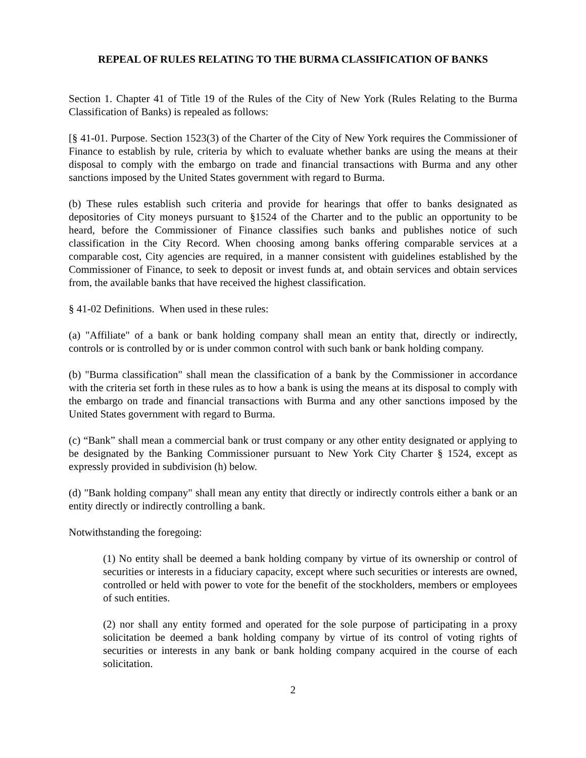REPEAL OF RULES RELATING TO THE BURMA CLASSIFICATION OF BANKS
Section 1. Chapter 41 of Title 19 of the Rules of the City of New York (Rules Relating to the Burma Classification of Banks) is repealed as follows:
[§ 41-01. Purpose. Section 1523(3) of the Charter of the City of New York requires the Commissioner of Finance to establish by rule, criteria by which to evaluate whether banks are using the means at their disposal to comply with the embargo on trade and financial transactions with Burma and any other sanctions imposed by the United States government with regard to Burma.
(b) These rules establish such criteria and provide for hearings that offer to banks designated as depositories of City moneys pursuant to §1524 of the Charter and to the public an opportunity to be heard, before the Commissioner of Finance classifies such banks and publishes notice of such classification in the City Record. When choosing among banks offering comparable services at a comparable cost, City agencies are required, in a manner consistent with guidelines established by the Commissioner of Finance, to seek to deposit or invest funds at, and obtain services and obtain services from, the available banks that have received the highest classification.
§ 41-02 Definitions. When used in these rules:
(a) "Affiliate" of a bank or bank holding company shall mean an entity that, directly or indirectly, controls or is controlled by or is under common control with such bank or bank holding company.
(b) "Burma classification" shall mean the classification of a bank by the Commissioner in accordance with the criteria set forth in these rules as to how a bank is using the means at its disposal to comply with the embargo on trade and financial transactions with Burma and any other sanctions imposed by the United States government with regard to Burma.
(c) “Bank” shall mean a commercial bank or trust company or any other entity designated or applying to be designated by the Banking Commissioner pursuant to New York City Charter § 1524, except as expressly provided in subdivision (h) below.
(d) "Bank holding company" shall mean any entity that directly or indirectly controls either a bank or an entity directly or indirectly controlling a bank.
Notwithstanding the foregoing:
(1) No entity shall be deemed a bank holding company by virtue of its ownership or control of securities or interests in a fiduciary capacity, except where such securities or interests are owned, controlled or held with power to vote for the benefit of the stockholders, members or employees of such entities.
(2) nor shall any entity formed and operated for the sole purpose of participating in a proxy solicitation be deemed a bank holding company by virtue of its control of voting rights of securities or interests in any bank or bank holding company acquired in the course of each solicitation.
2